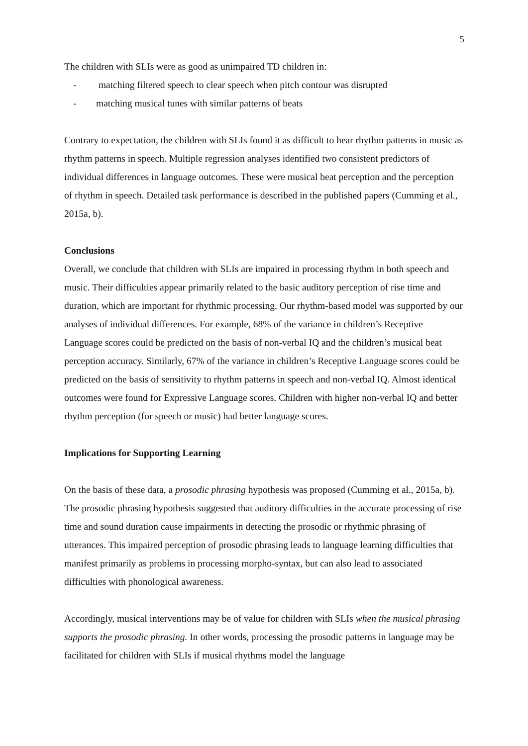5
The children with SLIs were as good as unimpaired TD children in:
- matching filtered speech to clear speech when pitch contour was disrupted
- matching musical tunes with similar patterns of beats
Contrary to expectation, the children with SLIs found it as difficult to hear rhythm patterns in music as rhythm patterns in speech. Multiple regression analyses identified two consistent predictors of individual differences in language outcomes. These were musical beat perception and the perception of rhythm in speech. Detailed task performance is described in the published papers (Cumming et al., 2015a, b).
Conclusions
Overall, we conclude that children with SLIs are impaired in processing rhythm in both speech and music. Their difficulties appear primarily related to the basic auditory perception of rise time and duration, which are important for rhythmic processing. Our rhythm-based model was supported by our analyses of individual differences. For example, 68% of the variance in children’s Receptive Language scores could be predicted on the basis of non-verbal IQ and the children’s musical beat perception accuracy. Similarly, 67% of the variance in children’s Receptive Language scores could be predicted on the basis of sensitivity to rhythm patterns in speech and non-verbal IQ. Almost identical outcomes were found for Expressive Language scores. Children with higher non-verbal IQ and better rhythm perception (for speech or music) had better language scores.
Implications for Supporting Learning
On the basis of these data, a prosodic phrasing hypothesis was proposed (Cumming et al., 2015a, b). The prosodic phrasing hypothesis suggested that auditory difficulties in the accurate processing of rise time and sound duration cause impairments in detecting the prosodic or rhythmic phrasing of utterances. This impaired perception of prosodic phrasing leads to language learning difficulties that manifest primarily as problems in processing morpho-syntax, but can also lead to associated difficulties with phonological awareness.
Accordingly, musical interventions may be of value for children with SLIs when the musical phrasing supports the prosodic phrasing. In other words, processing the prosodic patterns in language may be facilitated for children with SLIs if musical rhythms model the language